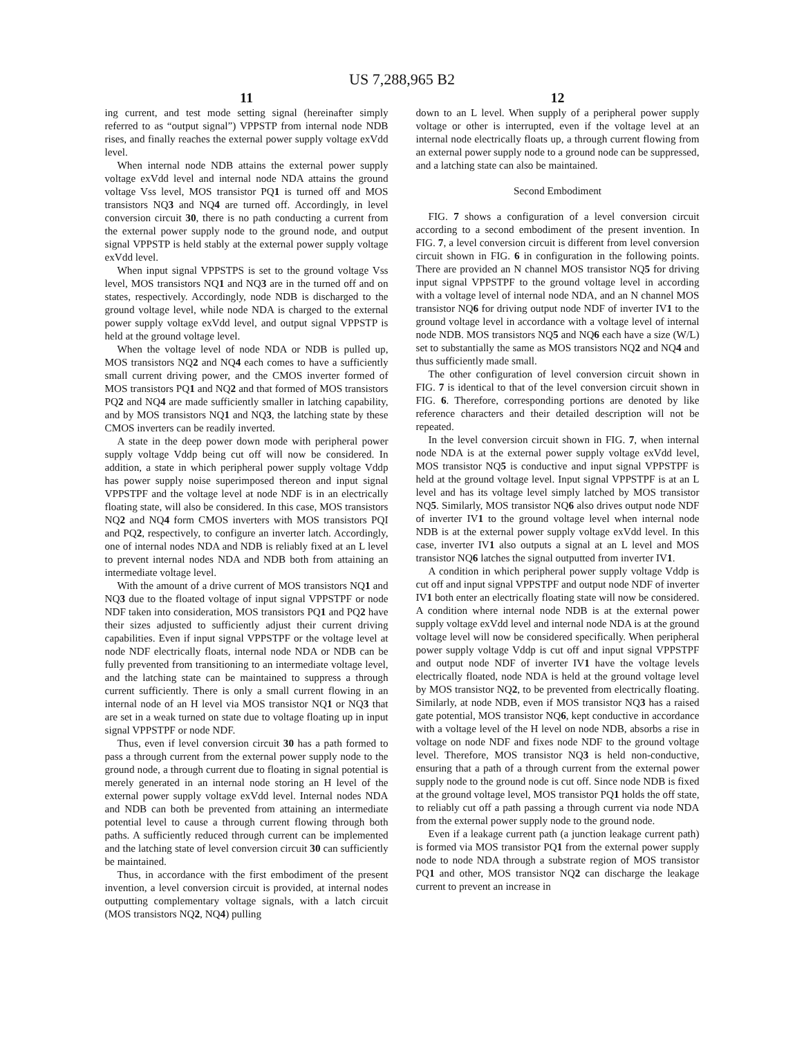US 7,288,965 B2
11
ing current, and test mode setting signal (hereinafter simply referred to as “output signal”) VPPSTP from internal node NDB rises, and finally reaches the external power supply voltage exVdd level.
When internal node NDB attains the external power supply voltage exVdd level and internal node NDA attains the ground voltage Vss level, MOS transistor PQ1 is turned off and MOS transistors NQ3 and NQ4 are turned off. Accordingly, in level conversion circuit 30, there is no path conducting a current from the external power supply node to the ground node, and output signal VPPSTP is held stably at the external power supply voltage exVdd level.
When input signal VPPSTPS is set to the ground voltage Vss level, MOS transistors NQ1 and NQ3 are in the turned off and on states, respectively. Accordingly, node NDB is discharged to the ground voltage level, while node NDA is charged to the external power supply voltage exVdd level, and output signal VPPSTP is held at the ground voltage level.
When the voltage level of node NDA or NDB is pulled up, MOS transistors NQ2 and NQ4 each comes to have a sufficiently small current driving power, and the CMOS inverter formed of MOS transistors PQ1 and NQ2 and that formed of MOS transistors PQ2 and NQ4 are made sufficiently smaller in latching capability, and by MOS transistors NQ1 and NQ3, the latching state by these CMOS inverters can be readily inverted.
A state in the deep power down mode with peripheral power supply voltage Vddp being cut off will now be considered. In addition, a state in which peripheral power supply voltage Vddp has power supply noise superimposed thereon and input signal VPPSTPF and the voltage level at node NDF is in an electrically floating state, will also be considered. In this case, MOS transistors NQ2 and NQ4 form CMOS inverters with MOS transistors PQI and PQ2, respectively, to configure an inverter latch. Accordingly, one of internal nodes NDA and NDB is reliably fixed at an L level to prevent internal nodes NDA and NDB both from attaining an intermediate voltage level.
With the amount of a drive current of MOS transistors NQ1 and NQ3 due to the floated voltage of input signal VPPSTPF or node NDF taken into consideration, MOS transistors PQ1 and PQ2 have their sizes adjusted to sufficiently adjust their current driving capabilities. Even if input signal VPPSTPF or the voltage level at node NDF electrically floats, internal node NDA or NDB can be fully prevented from transitioning to an intermediate voltage level, and the latching state can be maintained to suppress a through current sufficiently. There is only a small current flowing in an internal node of an H level via MOS transistor NQ1 or NQ3 that are set in a weak turned on state due to voltage floating up in input signal VPPSTPF or node NDF.
Thus, even if level conversion circuit 30 has a path formed to pass a through current from the external power supply node to the ground node, a through current due to floating in signal potential is merely generated in an internal node storing an H level of the external power supply voltage exVdd level. Internal nodes NDA and NDB can both be prevented from attaining an intermediate potential level to cause a through current flowing through both paths. A sufficiently reduced through current can be implemented and the latching state of level conversion circuit 30 can sufficiently be maintained.
Thus, in accordance with the first embodiment of the present invention, a level conversion circuit is provided, at internal nodes outputting complementary voltage signals, with a latch circuit (MOS transistors NQ2, NQ4) pulling
12
down to an L level. When supply of a peripheral power supply voltage or other is interrupted, even if the voltage level at an internal node electrically floats up, a through current flowing from an external power supply node to a ground node can be suppressed, and a latching state can also be maintained.
Second Embodiment
FIG. 7 shows a configuration of a level conversion circuit according to a second embodiment of the present invention. In FIG. 7, a level conversion circuit is different from level conversion circuit shown in FIG. 6 in configuration in the following points. There are provided an N channel MOS transistor NQ5 for driving input signal VPPSTPF to the ground voltage level in according with a voltage level of internal node NDA, and an N channel MOS transistor NQ6 for driving output node NDF of inverter IV1 to the ground voltage level in accordance with a voltage level of internal node NDB. MOS transistors NQ5 and NQ6 each have a size (W/L) set to substantially the same as MOS transistors NQ2 and NQ4 and thus sufficiently made small.
The other configuration of level conversion circuit shown in FIG. 7 is identical to that of the level conversion circuit shown in FIG. 6. Therefore, corresponding portions are denoted by like reference characters and their detailed description will not be repeated.
In the level conversion circuit shown in FIG. 7, when internal node NDA is at the external power supply voltage exVdd level, MOS transistor NQ5 is conductive and input signal VPPSTPF is held at the ground voltage level. Input signal VPPSTPF is at an L level and has its voltage level simply latched by MOS transistor NQ5. Similarly, MOS transistor NQ6 also drives output node NDF of inverter IV1 to the ground voltage level when internal node NDB is at the external power supply voltage exVdd level. In this case, inverter IV1 also outputs a signal at an L level and MOS transistor NQ6 latches the signal outputted from inverter IV1.
A condition in which peripheral power supply voltage Vddp is cut off and input signal VPPSTPF and output node NDF of inverter IV1 both enter an electrically floating state will now be considered. A condition where internal node NDB is at the external power supply voltage exVdd level and internal node NDA is at the ground voltage level will now be considered specifically. When peripheral power supply voltage Vddp is cut off and input signal VPPSTPF and output node NDF of inverter IV1 have the voltage levels electrically floated, node NDA is held at the ground voltage level by MOS transistor NQ2, to be prevented from electrically floating. Similarly, at node NDB, even if MOS transistor NQ3 has a raised gate potential, MOS transistor NQ6, kept conductive in accordance with a voltage level of the H level on node NDB, absorbs a rise in voltage on node NDF and fixes node NDF to the ground voltage level. Therefore, MOS transistor NQ3 is held non-conductive, ensuring that a path of a through current from the external power supply node to the ground node is cut off. Since node NDB is fixed at the ground voltage level, MOS transistor PQ1 holds the off state, to reliably cut off a path passing a through current via node NDA from the external power supply node to the ground node.
Even if a leakage current path (a junction leakage current path) is formed via MOS transistor PQ1 from the external power supply node to node NDA through a substrate region of MOS transistor PQ1 and other, MOS transistor NQ2 can discharge the leakage current to prevent an increase in